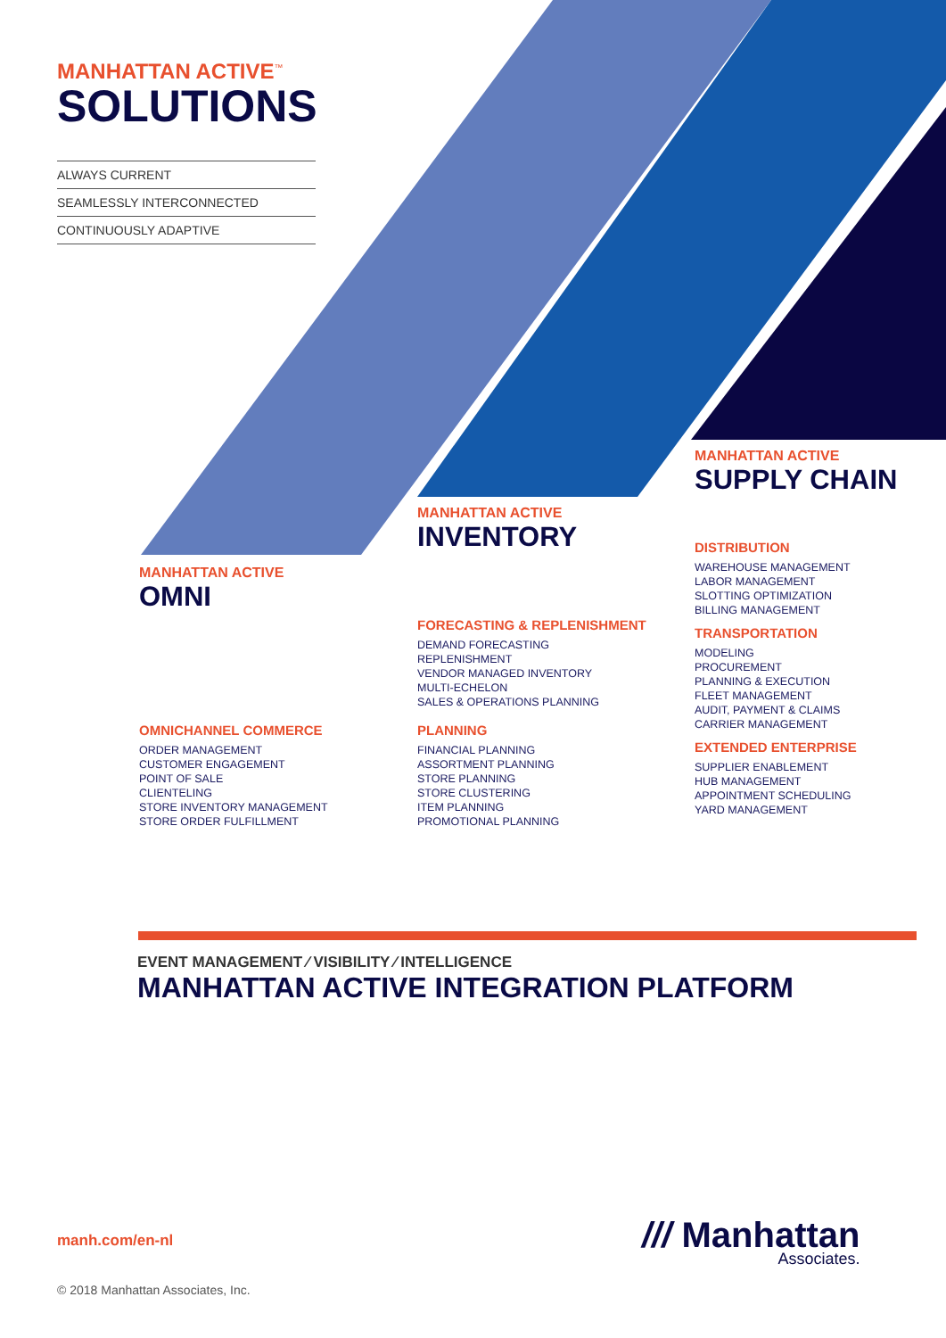MANHATTAN ACTIVE<sup>™</sup>
SOLUTIONS
ALWAYS CURRENT
SEAMLESSLY INTERCONNECTED
CONTINUOUSLY ADAPTIVE
MANHATTAN ACTIVE
OMNI
MANHATTAN ACTIVE
INVENTORY
MANHATTAN ACTIVE
SUPPLY CHAIN
OMNICHANNEL COMMERCE
ORDER MANAGEMENT
CUSTOMER ENGAGEMENT
POINT OF SALE
CLIENTELING
STORE INVENTORY MANAGEMENT
STORE ORDER FULFILLMENT
FORECASTING & REPLENISHMENT
DEMAND FORECASTING
REPLENISHMENT
VENDOR MANAGED INVENTORY
MULTI-ECHELON
SALES & OPERATIONS PLANNING
PLANNING
FINANCIAL PLANNING
ASSORTMENT PLANNING
STORE PLANNING
STORE CLUSTERING
ITEM PLANNING
PROMOTIONAL PLANNING
DISTRIBUTION
WAREHOUSE MANAGEMENT
LABOR MANAGEMENT
SLOTTING OPTIMIZATION
BILLING MANAGEMENT
TRANSPORTATION
MODELING
PROCUREMENT
PLANNING & EXECUTION
FLEET MANAGEMENT
AUDIT, PAYMENT & CLAIMS
CARRIER MANAGEMENT
EXTENDED ENTERPRISE
SUPPLIER ENABLEMENT
HUB MANAGEMENT
APPOINTMENT SCHEDULING
YARD MANAGEMENT
EVENT MANAGEMENT ⁄ VISIBILITY ⁄ INTELLIGENCE
MANHATTAN ACTIVE INTEGRATION PLATFORM
manh.com/en-nl
/// Manhattan
Associates.
© 2018 Manhattan Associates, Inc.